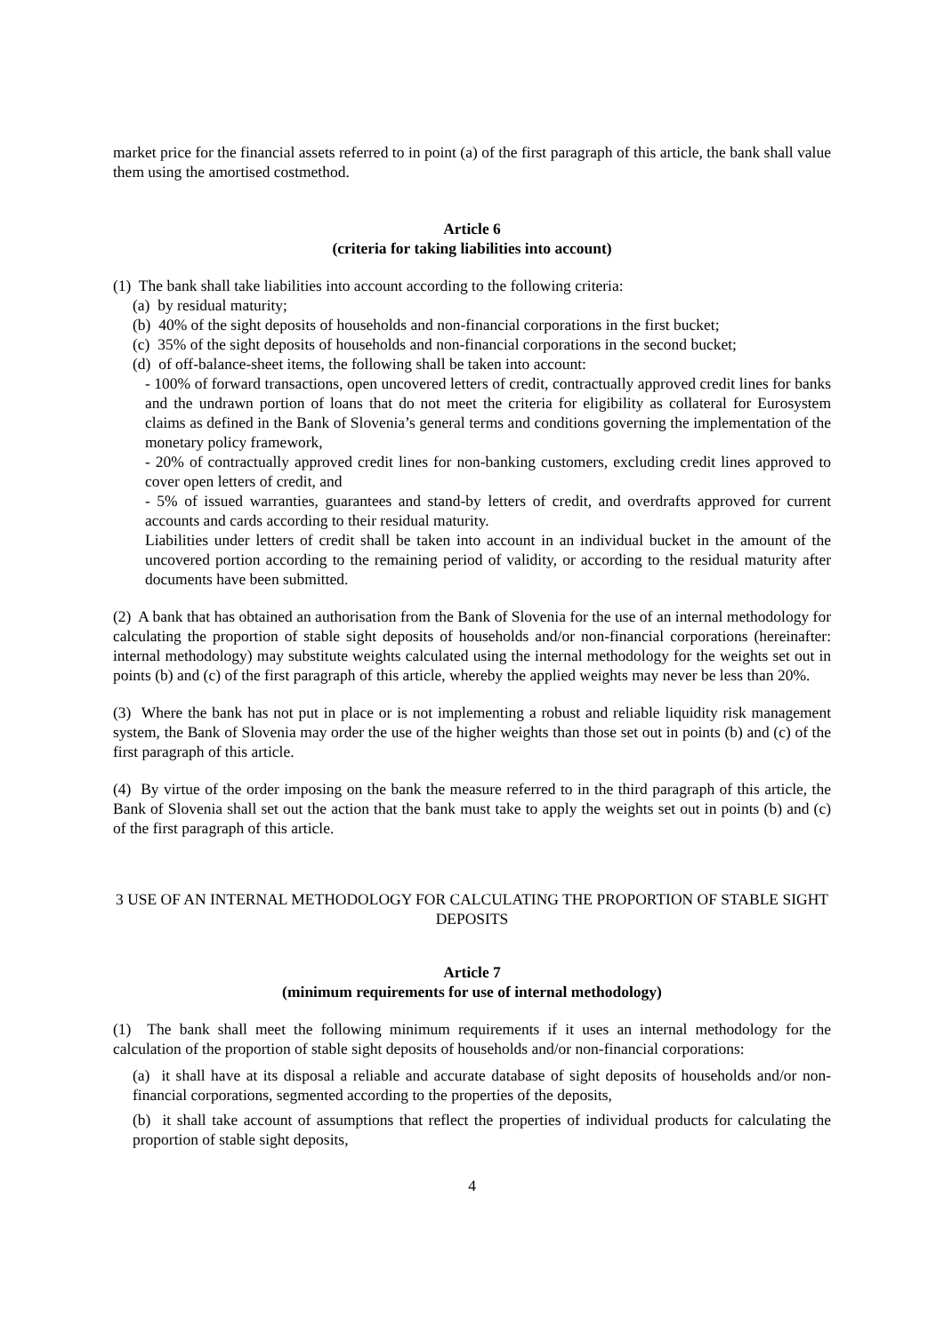market price for the financial assets referred to in point (a) of the first paragraph of this article, the bank shall value them using the amortised costmethod.
Article 6
(criteria for taking liabilities into account)
(1) The bank shall take liabilities into account according to the following criteria:
(a) by residual maturity;
(b) 40% of the sight deposits of households and non-financial corporations in the first bucket;
(c) 35% of the sight deposits of households and non-financial corporations in the second bucket;
(d) of off-balance-sheet items, the following shall be taken into account:
- 100% of forward transactions, open uncovered letters of credit, contractually approved credit lines for banks and the undrawn portion of loans that do not meet the criteria for eligibility as collateral for Eurosystem claims as defined in the Bank of Slovenia’s general terms and conditions governing the implementation of the monetary policy framework,
- 20% of contractually approved credit lines for non-banking customers, excluding credit lines approved to cover open letters of credit, and
- 5% of issued warranties, guarantees and stand-by letters of credit, and overdrafts approved for current accounts and cards according to their residual maturity.
Liabilities under letters of credit shall be taken into account in an individual bucket in the amount of the uncovered portion according to the remaining period of validity, or according to the residual maturity after documents have been submitted.
(2) A bank that has obtained an authorisation from the Bank of Slovenia for the use of an internal methodology for calculating the proportion of stable sight deposits of households and/or non-financial corporations (hereinafter: internal methodology) may substitute weights calculated using the internal methodology for the weights set out in points (b) and (c) of the first paragraph of this article, whereby the applied weights may never be less than 20%.
(3) Where the bank has not put in place or is not implementing a robust and reliable liquidity risk management system, the Bank of Slovenia may order the use of the higher weights than those set out in points (b) and (c) of the first paragraph of this article.
(4) By virtue of the order imposing on the bank the measure referred to in the third paragraph of this article, the Bank of Slovenia shall set out the action that the bank must take to apply the weights set out in points (b) and (c) of the first paragraph of this article.
3 USE OF AN INTERNAL METHODOLOGY FOR CALCULATING THE PROPORTION OF STABLE SIGHT DEPOSITS
Article 7
(minimum requirements for use of internal methodology)
(1) The bank shall meet the following minimum requirements if it uses an internal methodology for the calculation of the proportion of stable sight deposits of households and/or non-financial corporations:
(a) it shall have at its disposal a reliable and accurate database of sight deposits of households and/or non-financial corporations, segmented according to the properties of the deposits,
(b) it shall take account of assumptions that reflect the properties of individual products for calculating the proportion of stable sight deposits,
4